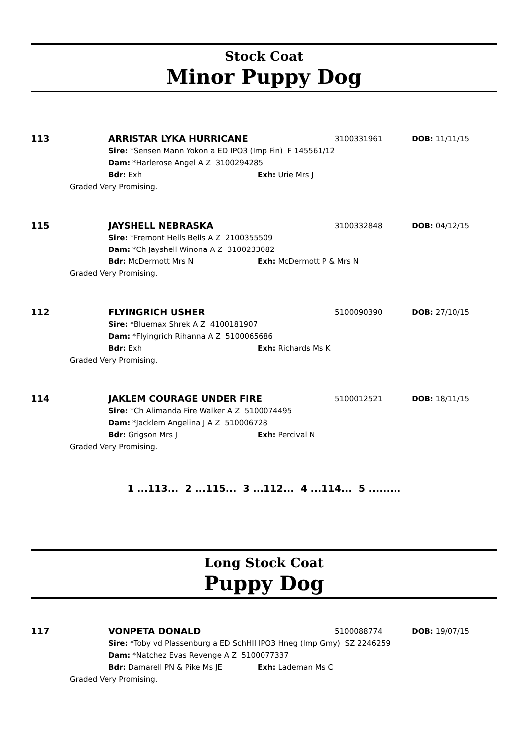Stock Coat
Minor Puppy Dog
113
ARRISTAR LYKA HURRICANE 3100331961 DOB: 11/11/15
Sire: *Sensen Mann Yokon a ED IPO3 (Imp Fin) F 145561/12
Dam: *Harlerose Angel A Z 3100294285
Bdr: Exh Exh: Urie Mrs J
Graded Very Promising.
115
JAYSHELL NEBRASKA 3100332848 DOB: 04/12/15
Sire: *Fremont Hells Bells A Z 2100355509
Dam: *Ch Jayshell Winona A Z 3100233082
Bdr: McDermott Mrs N Exh: McDermott P & Mrs N
Graded Very Promising.
112
FLYINGRICH USHER 5100090390 DOB: 27/10/15
Sire: *Bluemax Shrek A Z 4100181907
Dam: *Flyingrich Rihanna A Z 5100065686
Bdr: Exh Exh: Richards Ms K
Graded Very Promising.
114
JAKLEM COURAGE UNDER FIRE 5100012521 DOB: 18/11/15
Sire: *Ch Alimanda Fire Walker A Z 5100074495
Dam: *Jacklem Angelina J A Z 510006728
Bdr: Grigson Mrs J Exh: Percival N
Graded Very Promising.
1 ...113... 2 ...115... 3 ...112... 4 ...114... 5 .........
Long Stock Coat
Puppy Dog
117
VONPETA DONALD 5100088774 DOB: 19/07/15
Sire: *Toby vd Plassenburg a ED SchHII IPO3 Hneg (Imp Gmy) SZ 2246259
Dam: *Natchez Evas Revenge A Z 5100077337
Bdr: Damarell PN & Pike Ms JE Exh: Lademan Ms C
Graded Very Promising.